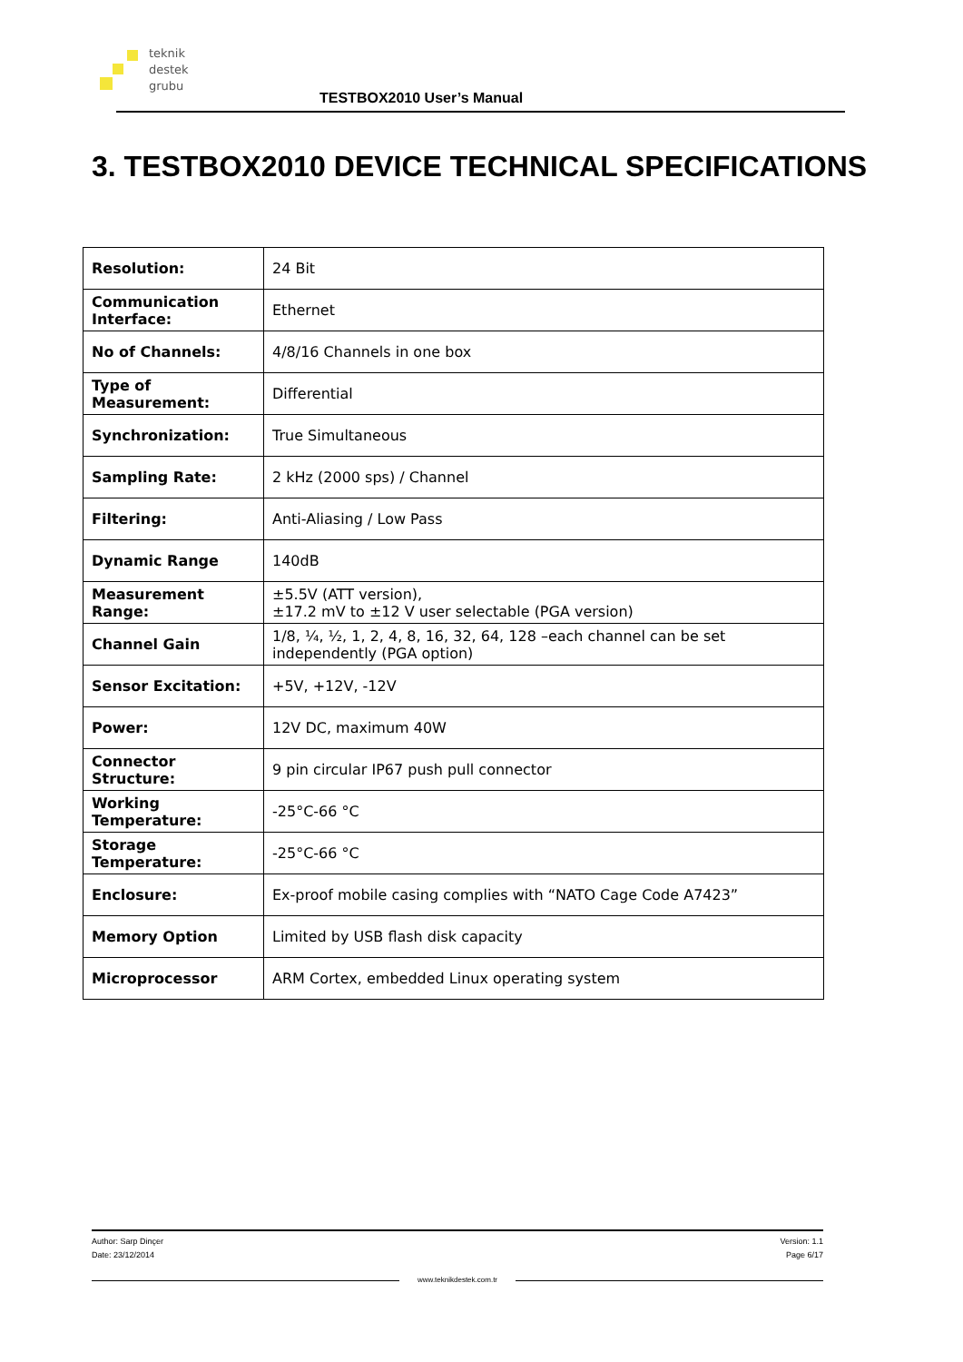teknik
destek
grubu
TESTBOX2010 User’s Manual
3. TESTBOX2010 DEVICE TECHNICAL SPECIFICATIONS
| Resolution: | 24 Bit |
| Communication Interface: | Ethernet |
| No of Channels: | 4/8/16 Channels in one box |
| Type of Measurement: | Differential |
| Synchronization: | True Simultaneous |
| Sampling Rate: | 2 kHz (2000 sps) / Channel |
| Filtering: | Anti-Aliasing / Low Pass |
| Dynamic Range | 140dB |
| Measurement Range: | ±5.5V (ATT version), ±17.2 mV to ±12 V user selectable (PGA version) |
| Channel Gain | 1/8, ¼, ½, 1, 2, 4, 8, 16, 32, 64, 128 –each channel can be set independently (PGA option) |
| Sensor Excitation: | +5V, +12V, -12V |
| Power: | 12V DC, maximum 40W |
| Connector Structure: | 9 pin circular IP67 push pull connector |
| Working Temperature: | -25°C-66 °C |
| Storage Temperature: | -25°C-66 °C |
| Enclosure: | Ex-proof mobile casing complies with “NATO Cage Code A7423” |
| Memory Option | Limited by USB flash disk capacity |
| Microprocessor | ARM Cortex, embedded Linux operating system |
Version: 1.1
Page 6/17
Author: Sarp Dinçer
Date: 23/12/2014
www.teknikdestek.com.tr